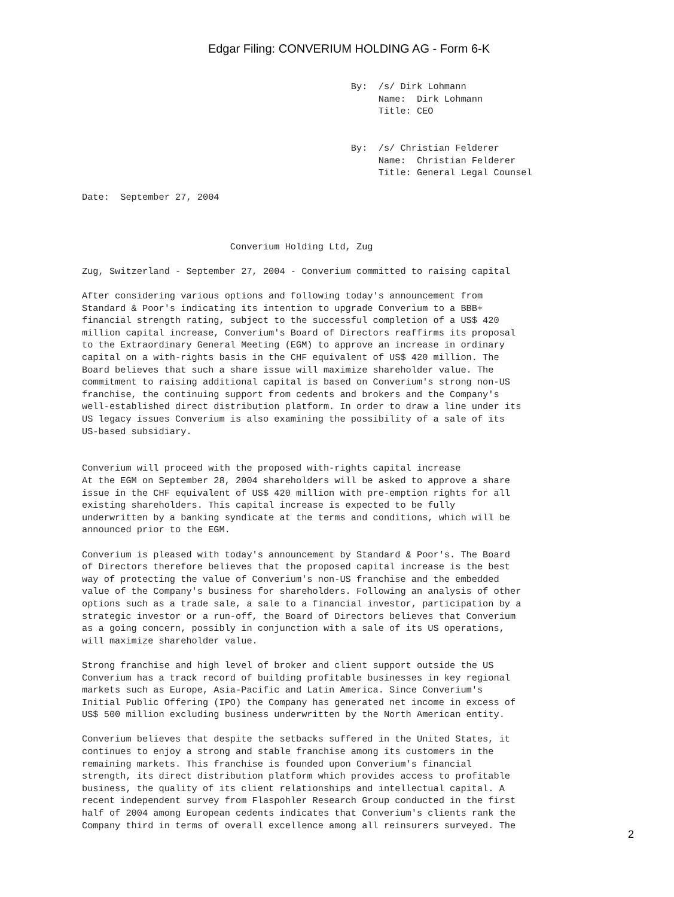Edgar Filing: CONVERIUM HOLDING AG - Form 6-K
                                                 By:  /s/ Dirk Lohmann
                                                      Name:  Dirk Lohmann
                                                      Title: CEO


                                                 By:  /s/ Christian Felderer
                                                      Name:  Christian Felderer
                                                      Title: General Legal Counsel

Date:  September 27, 2004



                           Converium Holding Ltd, Zug

Zug, Switzerland - September 27, 2004 - Converium committed to raising capital

After considering various options and following today's announcement from
Standard & Poor's indicating its intention to upgrade Converium to a BBB+
financial strength rating, subject to the successful completion of a US$ 420
million capital increase, Converium's Board of Directors reaffirms its proposal
to the Extraordinary General Meeting (EGM) to approve an increase in ordinary
capital on a with-rights basis in the CHF equivalent of US$ 420 million. The
Board believes that such a share issue will maximize shareholder value. The
commitment to raising additional capital is based on Converium's strong non-US
franchise, the continuing support from cedents and brokers and the Company's
well-established direct distribution platform. In order to draw a line under its
US legacy issues Converium is also examining the possibility of a sale of its
US-based subsidiary.


Converium will proceed with the proposed with-rights capital increase
At the EGM on September 28, 2004 shareholders will be asked to approve a share
issue in the CHF equivalent of US$ 420 million with pre-emption rights for all
existing shareholders. This capital increase is expected to be fully
underwritten by a banking syndicate at the terms and conditions, which will be
announced prior to the EGM.

Converium is pleased with today's announcement by Standard & Poor's. The Board
of Directors therefore believes that the proposed capital increase is the best
way of protecting the value of Converium's non-US franchise and the embedded
value of the Company's business for shareholders. Following an analysis of other
options such as a trade sale, a sale to a financial investor, participation by a
strategic investor or a run-off, the Board of Directors believes that Converium
as a going concern, possibly in conjunction with a sale of its US operations,
will maximize shareholder value.

Strong franchise and high level of broker and client support outside the US
Converium has a track record of building profitable businesses in key regional
markets such as Europe, Asia-Pacific and Latin America. Since Converium's
Initial Public Offering (IPO) the Company has generated net income in excess of
US$ 500 million excluding business underwritten by the North American entity.

Converium believes that despite the setbacks suffered in the United States, it
continues to enjoy a strong and stable franchise among its customers in the
remaining markets. This franchise is founded upon Converium's financial
strength, its direct distribution platform which provides access to profitable
business, the quality of its client relationships and intellectual capital. A
recent independent survey from Flaspohler Research Group conducted in the first
half of 2004 among European cedents indicates that Converium's clients rank the
Company third in terms of overall excellence among all reinsurers surveyed. The
2